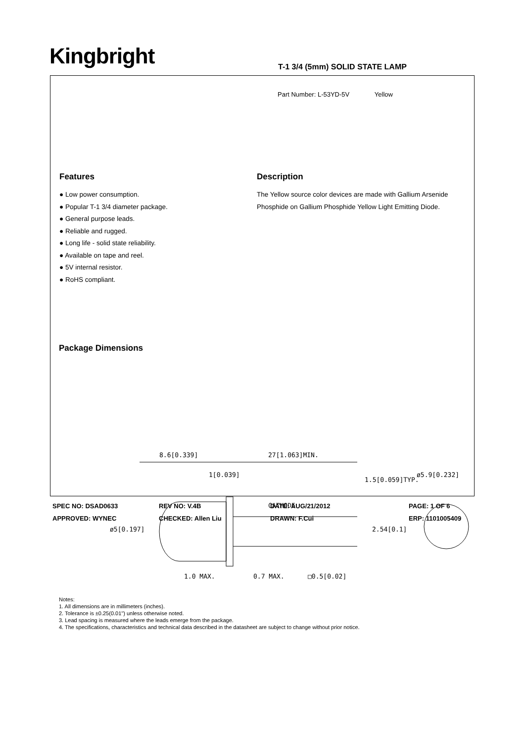Kingbright T-1 3/4 (5mm) SOLID STATE LAMP
Part Number: L-53YD-5V Yellow
Features
● Low power consumption.
● Popular T-1 3/4 diameter package.
● General purpose leads.
● Reliable and rugged.
● Long life - solid state reliability.
● Available on tape and reel.
● 5V internal resistor.
● RoHS compliant.
Description
The Yellow source color devices are made with Gallium Arsenide Phosphide on Gallium Phosphide Yellow Light Emitting Diode.
Package Dimensions
8.6[0.339]
27[1.063]MIN.
1[0.039]
1.5[0.059]TYP.
ø5.9[0.232]
CATHODE
ø5[0.197]
2.54[0.1]
1.0 MAX.
0.7 MAX.
□0.5[0.02]
Notes:
1. All dimensions are in millimeters (inches).
2. Tolerance is ±0.25(0.01") unless otherwise noted.
3. Lead spacing is measured where the leads emerge from the package.
4. The specifications, characteristics and technical data described in the datasheet are subject to change without prior notice.
SPEC NO: DSAD0633
REV NO: V.4B
DATE: AUG/21/2012
PAGE: 1 OF 6
APPROVED: WYNEC
CHECKED: Allen Liu
DRAWN: F.Cui
ERP: 1101005409